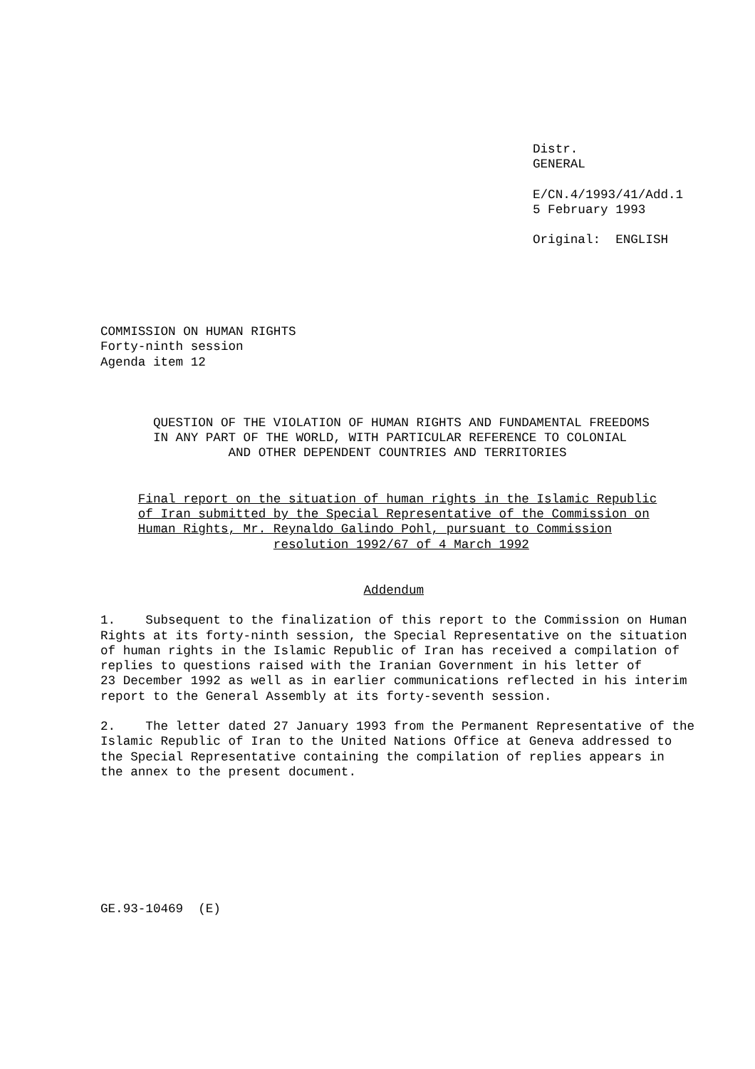Distr. GENERAL
E/CN.4/1993/41/Add.1 5 February 1993
Original: ENGLISH
COMMISSION ON HUMAN RIGHTS Forty-ninth session Agenda item 12
QUESTION OF THE VIOLATION OF HUMAN RIGHTS AND FUNDAMENTAL FREEDOMS IN ANY PART OF THE WORLD, WITH PARTICULAR REFERENCE TO COLONIAL AND OTHER DEPENDENT COUNTRIES AND TERRITORIES
Final report on the situation of human rights in the Islamic Republic of Iran submitted by the Special Representative of the Commission on Human Rights, Mr. Reynaldo Galindo Pohl, pursuant to Commission resolution 1992/67 of 4 March 1992
Addendum
1. Subsequent to the finalization of this report to the Commission on Human Rights at its forty-ninth session, the Special Representative on the situation of human rights in the Islamic Republic of Iran has received a compilation of replies to questions raised with the Iranian Government in his letter of 23 December 1992 as well as in earlier communications reflected in his interim report to the General Assembly at its forty-seventh session.
2. The letter dated 27 January 1993 from the Permanent Representative of the Islamic Republic of Iran to the United Nations Office at Geneva addressed to the Special Representative containing the compilation of replies appears in the annex to the present document.
GE.93-10469 (E)